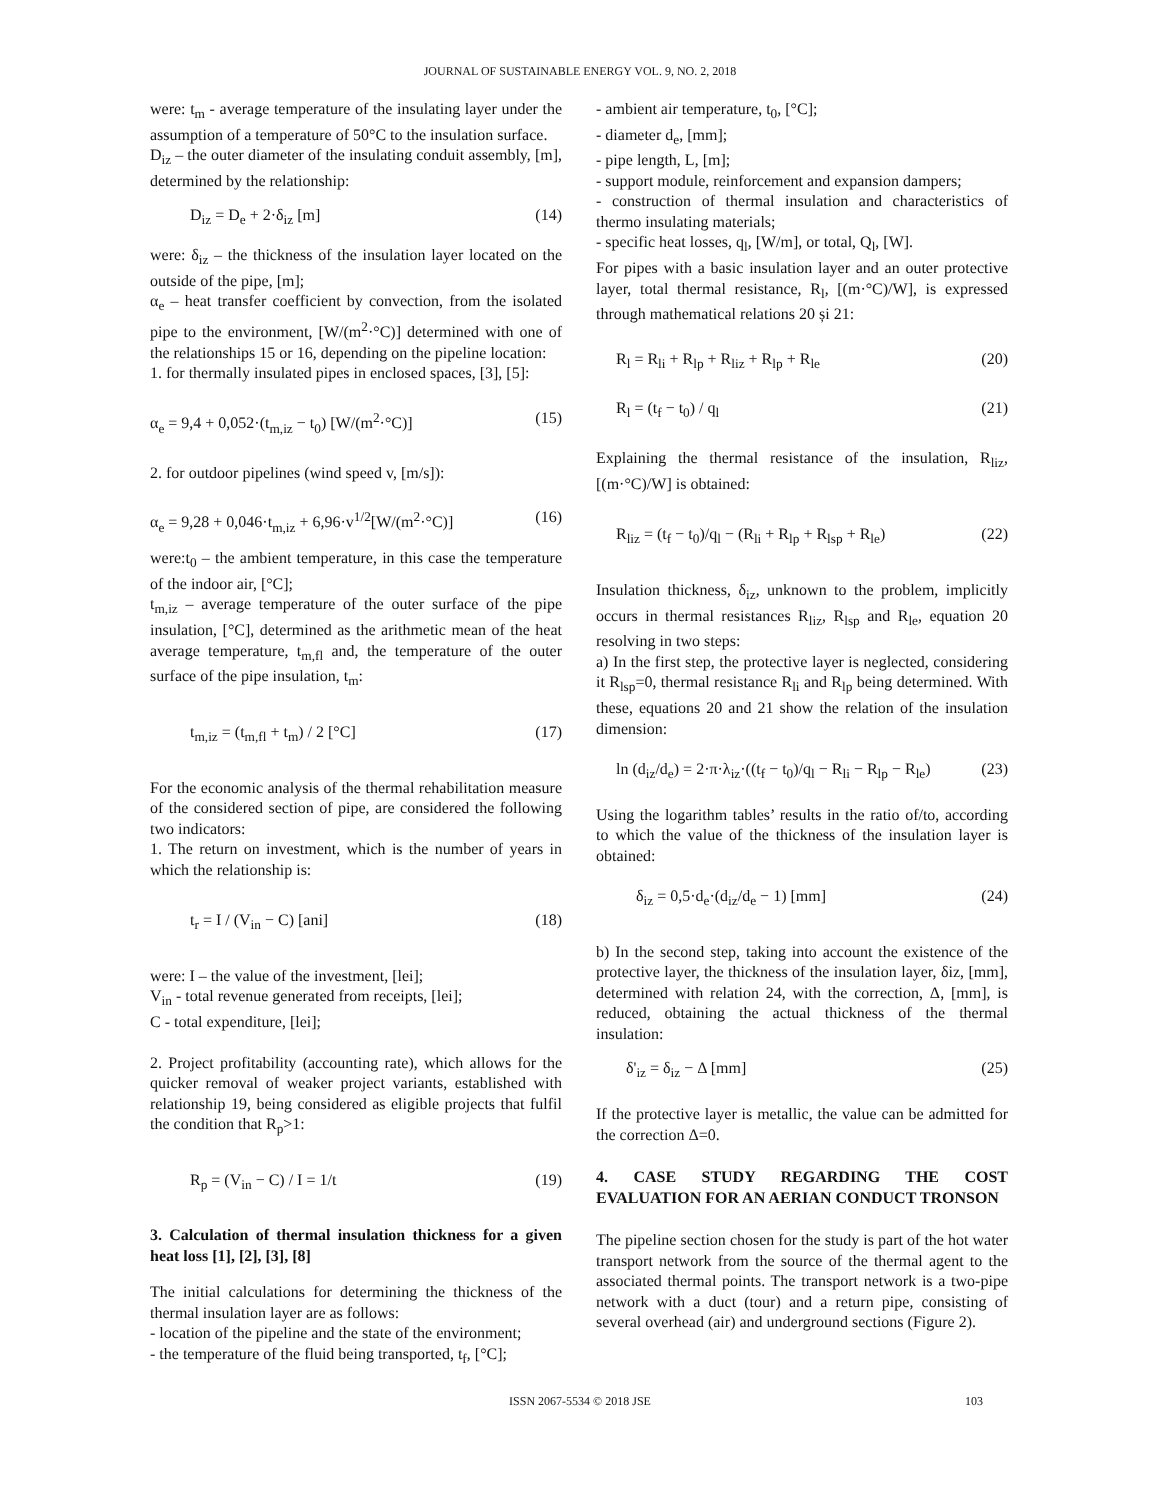JOURNAL OF SUSTAINABLE ENERGY VOL. 9, NO. 2, 2018
were: t<sub>m</sub> - average temperature of the insulating layer under the assumption of a temperature of 50°C to the insulation surface.
D<sub>iz</sub> – the outer diameter of the insulating conduit assembly, [m], determined by the relationship:
D<sub>iz</sub> = D<sub>e</sub> + 2·δ<sub>iz</sub> [m] (14)
were: δ<sub>iz</sub> – the thickness of the insulation layer located on the outside of the pipe, [m];
α<sub>e</sub> – heat transfer coefficient by convection, from the isolated pipe to the environment, [W/(m<sup>2</sup>·°C)] determined with one of the relationships 15 or 16, depending on the pipeline location:
1. for thermally insulated pipes in enclosed spaces, [3], [5]:
α<sub>e</sub> = 9,4 + 0,052·(t<sub>m,iz</sub> − t<sub>0</sub>) [W/(m<sup>2</sup>·°C)] (15)
2. for outdoor pipelines (wind speed v, [m/s]):
α<sub>e</sub> = 9,28 + 0,046·t<sub>m,iz</sub> + 6,96·v<sup>1/2</sup>[W/(m<sup>2</sup>·°C)] (16)
were:t<sub>0</sub> – the ambient temperature, in this case the temperature of the indoor air, [°C];
t<sub>m,iz</sub> – average temperature of the outer surface of the pipe insulation, [°C], determined as the arithmetic mean of the heat average temperature, t<sub>m,fl</sub> and, the temperature of the outer surface of the pipe insulation, t<sub>m</sub>:
t<sub>m,iz</sub> = (t<sub>m,fl</sub> + t<sub>m</sub>) / 2 [°C] (17)
For the economic analysis of the thermal rehabilitation measure of the considered section of pipe, are considered the following two indicators:
1. The return on investment, which is the number of years in which the relationship is:
t<sub>r</sub> = I / (V<sub>in</sub> − C) [ani] (18)
were: I – the value of the investment, [lei];
V<sub>in</sub> - total revenue generated from receipts, [lei];
C - total expenditure, [lei];
2. Project profitability (accounting rate), which allows for the quicker removal of weaker project variants, established with relationship 19, being considered as eligible projects that fulfil the condition that R<sub>p</sub>>1:
R<sub>p</sub> = (V<sub>in</sub> − C) / I = 1/t (19)
3. Calculation of thermal insulation thickness for a given heat loss [1], [2], [3], [8]
The initial calculations for determining the thickness of the thermal insulation layer are as follows:
- location of the pipeline and the state of the environment;
- the temperature of the fluid being transported, t<sub>f</sub>, [°C];
- ambient air temperature, t<sub>0</sub>, [°C];
- diameter d<sub>e</sub>, [mm];
- pipe length, L, [m];
- support module, reinforcement and expansion dampers;
- construction of thermal insulation and characteristics of thermo insulating materials;
- specific heat losses, q<sub>l</sub>, [W/m], or total, Q<sub>l</sub>, [W].
For pipes with a basic insulation layer and an outer protective layer, total thermal resistance, R<sub>l</sub>, [(m·°C)/W], is expressed through mathematical relations 20 și 21:
R<sub>l</sub> = R<sub>li</sub> + R<sub>lp</sub> + R<sub>liz</sub> + R<sub>lp</sub> + R<sub>le</sub> (20)
R<sub>l</sub> = (t<sub>f</sub> − t<sub>0</sub>) / q<sub>l</sub> (21)
Explaining the thermal resistance of the insulation, R<sub>liz</sub>, [(m·°C)/W] is obtained:
R<sub>liz</sub> = (t<sub>f</sub> − t<sub>0</sub>)/q<sub>l</sub> − (R<sub>li</sub> + R<sub>lp</sub> + R<sub>lsp</sub> + R<sub>le</sub>) (22)
Insulation thickness, δ<sub>iz</sub>, unknown to the problem, implicitly occurs in thermal resistances R<sub>liz</sub>, R<sub>lsp</sub> and R<sub>le</sub>, equation 20 resolving in two steps:
a) In the first step, the protective layer is neglected, considering it R<sub>lsp</sub>=0, thermal resistance R<sub>li</sub> and R<sub>lp</sub> being determined. With these, equations 20 and 21 show the relation of the insulation dimension:
ln (d<sub>iz</sub>/d<sub>e</sub>) = 2·π·λ<sub>iz</sub>·((t<sub>f</sub> − t<sub>0</sub>)/q<sub>l</sub> − R<sub>li</sub> − R<sub>lp</sub> − R<sub>le</sub>) (23)
Using the logarithm tables’ results in the ratio of/to, according to which the value of the thickness of the insulation layer is obtained:
δ<sub>iz</sub> = 0,5·d<sub>e</sub>·(d<sub>iz</sub>/d<sub>e</sub> − 1) [mm] (24)
b) In the second step, taking into account the existence of the protective layer, the thickness of the insulation layer, δiz, [mm], determined with relation 24, with the correction, Δ, [mm], is reduced, obtaining the actual thickness of the thermal insulation:
δ'<sub>iz</sub> = δ<sub>iz</sub> − Δ [mm] (25)
If the protective layer is metallic, the value can be admitted for the correction Δ=0.
4. CASE STUDY REGARDING THE COST EVALUATION FOR AN AERIAN CONDUCT TRONSON
The pipeline section chosen for the study is part of the hot water transport network from the source of the thermal agent to the associated thermal points. The transport network is a two-pipe network with a duct (tour) and a return pipe, consisting of several overhead (air) and underground sections (Figure 2).
ISSN 2067-5534 © 2018 JSE
103